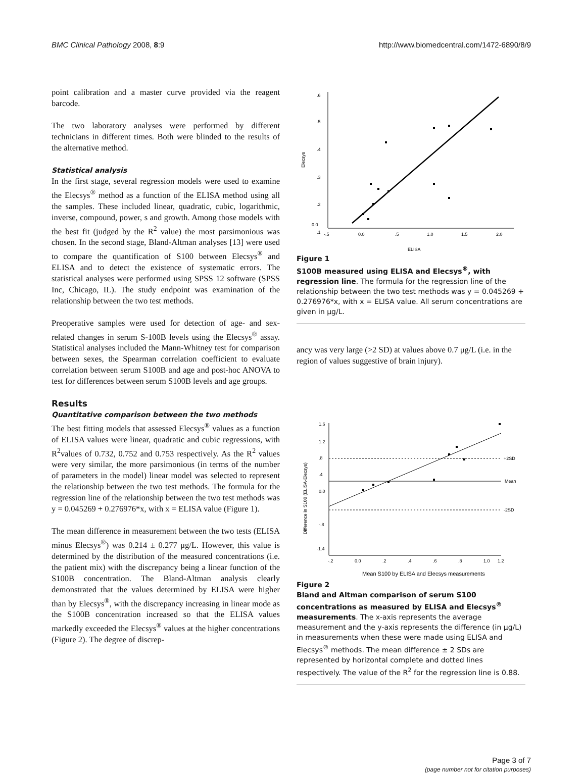BMC Clinical Pathology 2008, 8:9 http://www.biomedcentral.com/1472-6890/8/9
point calibration and a master curve provided via the reagent barcode.
The two laboratory analyses were performed by different technicians in different times. Both were blinded to the results of the alternative method.
Statistical analysis
In the first stage, several regression models were used to examine the Elecsys<sup>®</sup> method as a function of the ELISA method using all the samples. These included linear, quadratic, cubic, logarithmic, inverse, compound, power, s and growth. Among those models with the best fit (judged by the R<sup>2</sup> value) the most parsimonious was chosen. In the second stage, Bland-Altman analyses [13] were used to compare the quantification of S100 between Elecsys<sup>®</sup> and ELISA and to detect the existence of systematic errors. The statistical analyses were performed using SPSS 12 software (SPSS Inc, Chicago, IL). The study endpoint was examination of the relationship between the two test methods.
Preoperative samples were used for detection of age- and sex-related changes in serum S-100B levels using the Elecsys<sup>®</sup> assay. Statistical analyses included the Mann-Whitney test for comparison between sexes, the Spearman correlation coefficient to evaluate correlation between serum S100B and age and post-hoc ANOVA to test for differences between serum S100B levels and age groups.
Results
Quantitative comparison between the two methods
The best fitting models that assessed Elecsys<sup>®</sup> values as a function of ELISA values were linear, quadratic and cubic regressions, with R<sup>2</sup>values of 0.732, 0.752 and 0.753 respectively. As the R<sup>2</sup> values were very similar, the more parsimonious (in terms of the number of parameters in the model) linear model was selected to represent the relationship between the two test methods. The formula for the regression line of the relationship between the two test methods was y = 0.045269 + 0.276976*x, with x = ELISA value (Figure 1).
The mean difference in measurement between the two tests (ELISA minus Elecsys<sup>®</sup>) was 0.214 ± 0.277 μg/L. However, this value is determined by the distribution of the measured concentrations (i.e. the patient mix) with the discrepancy being a linear function of the S100B concentration. The Bland-Altman analysis clearly demonstrated that the values determined by ELISA were higher than by Elecsys<sup>®</sup>, with the discrepancy increasing in linear mode as the S100B concentration increased so that the ELISA values markedly exceeded the Elecsys<sup>®</sup> values at the higher concentrations (Figure 2). The degree of discrep-
.6
.5
.4
.3
.2
.1
0.0
-.5
0.0
.5
1.0
1.5
2.0
Elecsys
ELISA
Figure 1
S100B measured using ELISA and Elecsys<sup>®</sup>, with regression line. The formula for the regression line of the relationship between the two test methods was y = 0.045269 + 0.276976*x, with x = ELISA value. All serum concentrations are given in μg/L.
ancy was very large (>2 SD) at values above 0.7 μg/L (i.e. in the region of values suggestive of brain injury).
1.6
1.2
.8
.4
0.0
-.8
-1.4
-.2
0.0
.2
.4
.6
.8
1.0
1.2
Difference in S100 (ELISA-Elecsys)
Mean S100 by ELISA and Elecsys measurements
+2SD
Mean
-2SD
Figure 2
Bland and Altman comparison of serum S100 concentrations as measured by ELISA and Elecsys<sup>®</sup> measurements. The x-axis represents the average measurement and the y-axis represents the difference (in μg/L) in measurements when these were made using ELISA and Elecsys<sup>®</sup> methods. The mean difference ± 2 SDs are represented by horizontal complete and dotted lines respectively. The value of the R<sup>2</sup> for the regression line is 0.88.
Page 3 of 7
(page number not for citation purposes)